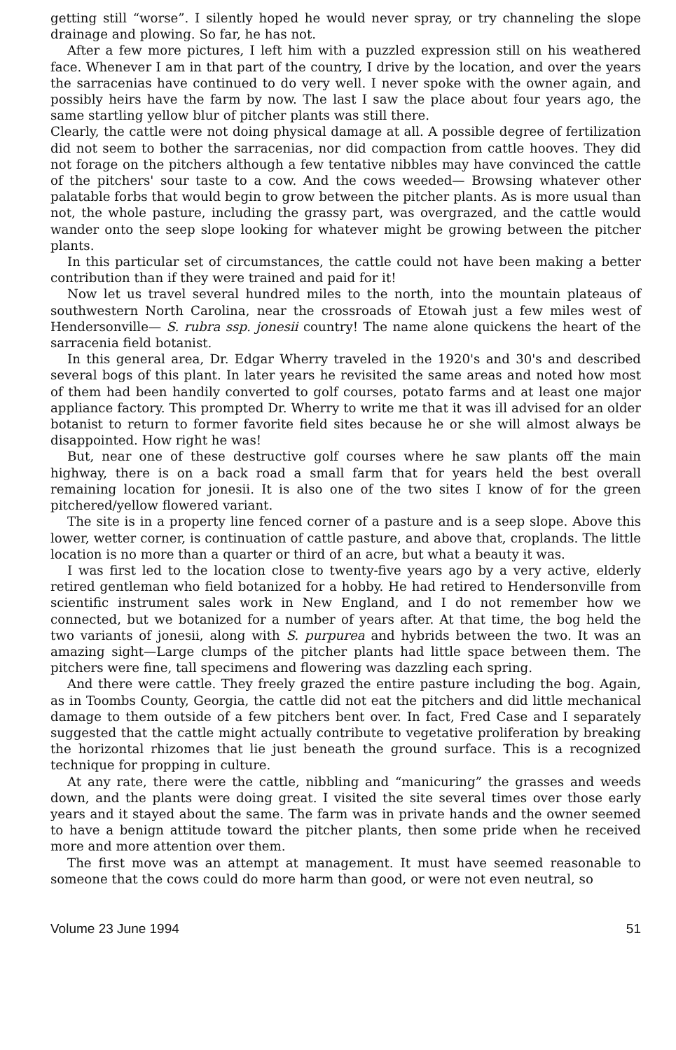getting still “worse”. I silently hoped he would never spray, or try channeling the slope drainage and plowing. So far, he has not.
After a few more pictures, I left him with a puzzled expression still on his weathered face. Whenever I am in that part of the country, I drive by the location, and over the years the sarracenias have continued to do very well. I never spoke with the owner again, and possibly heirs have the farm by now. The last I saw the place about four years ago, the same startling yellow blur of pitcher plants was still there.
Clearly, the cattle were not doing physical damage at all. A possible degree of fertilization did not seem to bother the sarracenias, nor did compaction from cattle hooves. They did not forage on the pitchers although a few tentative nibbles may have convinced the cattle of the pitchers' sour taste to a cow. And the cows weeded— Browsing whatever other palatable forbs that would begin to grow between the pitcher plants. As is more usual than not, the whole pasture, including the grassy part, was overgrazed, and the cattle would wander onto the seep slope looking for whatever might be growing between the pitcher plants.
In this particular set of circumstances, the cattle could not have been making a better contribution than if they were trained and paid for it!
Now let us travel several hundred miles to the north, into the mountain plateaus of southwestern North Carolina, near the crossroads of Etowah just a few miles west of Hendersonville— S. rubra ssp. jonesii country! The name alone quickens the heart of the sarracenia field botanist.
In this general area, Dr. Edgar Wherry traveled in the 1920's and 30's and described several bogs of this plant. In later years he revisited the same areas and noted how most of them had been handily converted to golf courses, potato farms and at least one major appliance factory. This prompted Dr. Wherry to write me that it was ill advised for an older botanist to return to former favorite field sites because he or she will almost always be disappointed. How right he was!
But, near one of these destructive golf courses where he saw plants off the main highway, there is on a back road a small farm that for years held the best overall remaining location for jonesii. It is also one of the two sites I know of for the green pitchered/yellow flowered variant.
The site is in a property line fenced corner of a pasture and is a seep slope. Above this lower, wetter corner, is continuation of cattle pasture, and above that, croplands. The little location is no more than a quarter or third of an acre, but what a beauty it was.
I was first led to the location close to twenty-five years ago by a very active, elderly retired gentleman who field botanized for a hobby. He had retired to Hendersonville from scientific instrument sales work in New England, and I do not remember how we connected, but we botanized for a number of years after. At that time, the bog held the two variants of jonesii, along with S. purpurea and hybrids between the two. It was an amazing sight—Large clumps of the pitcher plants had little space between them. The pitchers were fine, tall specimens and flowering was dazzling each spring.
And there were cattle. They freely grazed the entire pasture including the bog. Again, as in Toombs County, Georgia, the cattle did not eat the pitchers and did little mechanical damage to them outside of a few pitchers bent over. In fact, Fred Case and I separately suggested that the cattle might actually contribute to vegetative proliferation by breaking the horizontal rhizomes that lie just beneath the ground surface. This is a recognized technique for propping in culture.
At any rate, there were the cattle, nibbling and “manicuring” the grasses and weeds down, and the plants were doing great. I visited the site several times over those early years and it stayed about the same. The farm was in private hands and the owner seemed to have a benign attitude toward the pitcher plants, then some pride when he received more and more attention over them.
The first move was an attempt at management. It must have seemed reasonable to someone that the cows could do more harm than good, or were not even neutral, so
Volume 23 June 1994 51